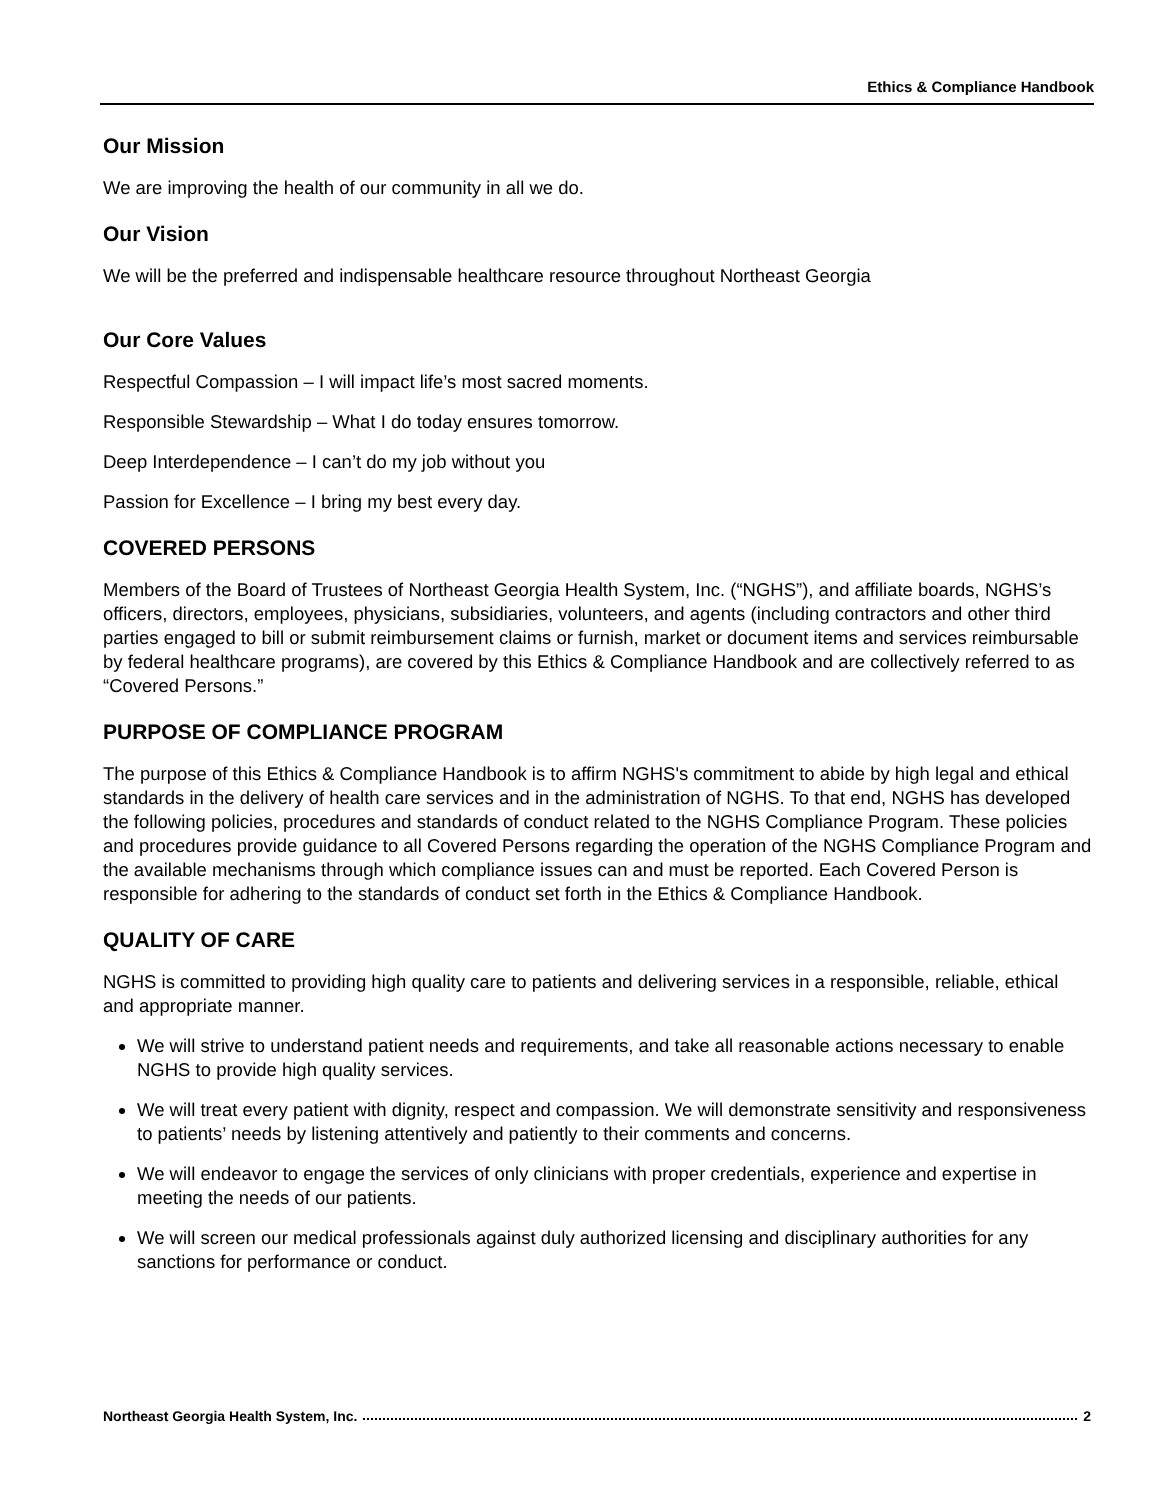Ethics & Compliance Handbook
Our Mission
We are improving the health of our community in all we do.
Our Vision
We will be the preferred and indispensable healthcare resource throughout Northeast Georgia
Our Core Values
Respectful Compassion – I will impact life’s most sacred moments.
Responsible Stewardship – What I do today ensures tomorrow.
Deep Interdependence – I can’t do my job without you
Passion for Excellence – I bring my best every day.
COVERED PERSONS
Members of the Board of Trustees of Northeast Georgia Health System, Inc. (“NGHS”), and affiliate boards, NGHS’s officers, directors, employees, physicians, subsidiaries, volunteers, and agents (including contractors and other third parties engaged to bill or submit reimbursement claims or furnish, market or document items and services reimbursable by federal healthcare programs), are covered by this Ethics & Compliance Handbook and are collectively referred to as “Covered Persons.”
PURPOSE OF COMPLIANCE PROGRAM
The purpose of this Ethics & Compliance Handbook is to affirm NGHS's commitment to abide by high legal and ethical standards in the delivery of health care services and in the administration of NGHS. To that end, NGHS has developed the following policies, procedures and standards of conduct related to the NGHS Compliance Program. These policies and procedures provide guidance to all Covered Persons regarding the operation of the NGHS Compliance Program and the available mechanisms through which compliance issues can and must be reported. Each Covered Person is responsible for adhering to the standards of conduct set forth in the Ethics & Compliance Handbook.
QUALITY OF CARE
NGHS is committed to providing high quality care to patients and delivering services in a responsible, reliable, ethical and appropriate manner.
We will strive to understand patient needs and requirements, and take all reasonable actions necessary to enable NGHS to provide high quality services.
We will treat every patient with dignity, respect and compassion. We will demonstrate sensitivity and responsiveness to patients’ needs by listening attentively and patiently to their comments and concerns.
We will endeavor to engage the services of only clinicians with proper credentials, experience and expertise in meeting the needs of our patients.
We will screen our medical professionals against duly authorized licensing and disciplinary authorities for any sanctions for performance or conduct.
Northeast Georgia Health System, Inc. 2